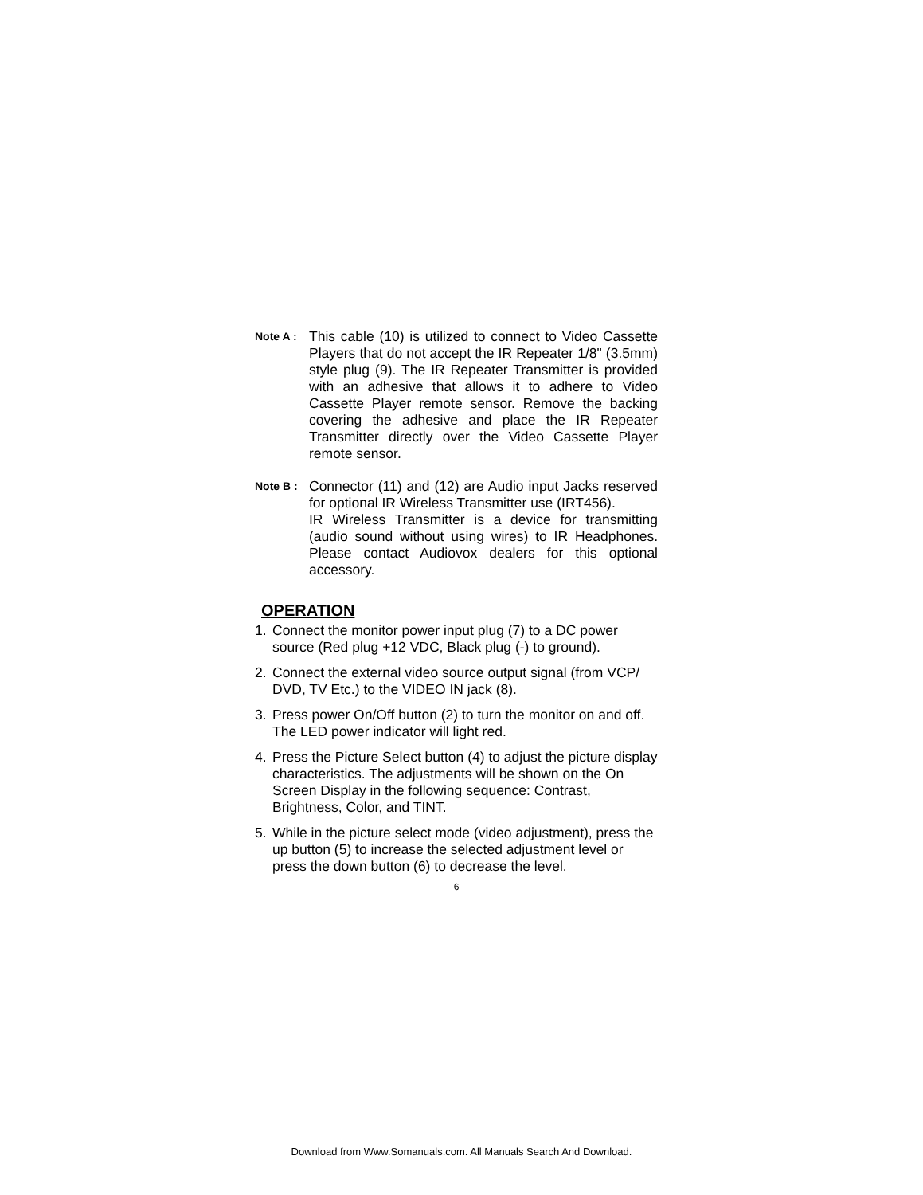Note A :
This cable (10) is utilized to connect to Video Cassette Players that do not accept the IR Repeater 1/8" (3.5mm) style plug (9). The IR Repeater Transmitter is provided with an adhesive that allows it to adhere to Video Cassette Player remote sensor. Remove the backing covering the adhesive and place the IR Repeater Transmitter directly over the Video Cassette Player remote sensor.
Note B :
Connector (11) and (12) are Audio input Jacks reserved for optional IR Wireless Transmitter use (IRT456).
IR Wireless Transmitter is a device for transmitting (audio sound without using wires) to IR Headphones. Please contact Audiovox dealers for this optional accessory.
OPERATION
1. Connect the monitor power input plug (7) to a DC power source (Red plug +12 VDC, Black plug (-) to ground).
2. Connect the external video source output signal (from VCP/ DVD, TV Etc.) to the VIDEO IN jack (8).
3. Press power On/Off button (2) to turn the monitor on and off. The LED power indicator will light red.
4. Press the Picture Select button (4) to adjust the picture display characteristics. The adjustments will be shown on the On Screen Display in the following sequence: Contrast, Brightness, Color, and TINT.
5. While in the picture select mode (video adjustment), press the up button (5) to increase the selected adjustment level or press the down button (6) to decrease the level.
6
Download from Www.Somanuals.com. All Manuals Search And Download.